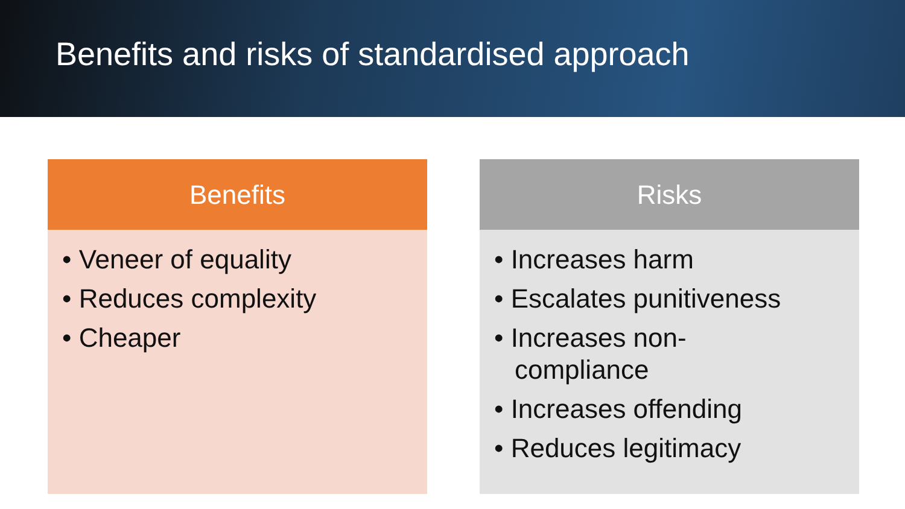Benefits and risks of standardised approach
Benefits
• Veneer of equality
• Reduces complexity
• Cheaper
Risks
• Increases harm
• Escalates punitiveness
• Increases non-
compliance
• Increases offending
• Reduces legitimacy